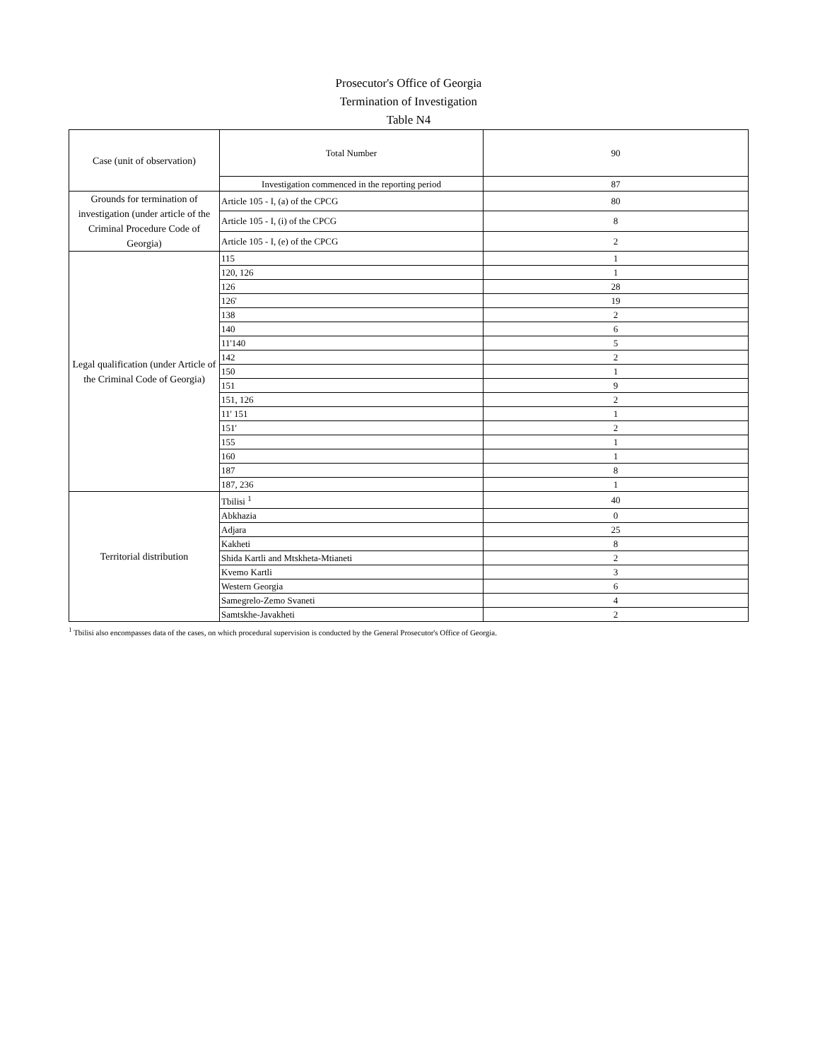Prosecutor's Office of Georgia
Termination of Investigation
Table N4
| Case (unit of observation) | Total Number | 90 |
| | Investigation commenced in the reporting period | 87 |
| Grounds for termination of investigation (under article of the Criminal Procedure Code of Georgia) | Article 105 - I, (a) of the CPCG | 80 |
| | Article 105 - I, (i) of the CPCG | 8 |
| | Article 105 - I, (e) of the CPCG | 2 |
| Legal qualification (under Article of the Criminal Code of Georgia) | 115 | 1 |
| | 120, 126 | 1 |
| | 126 | 28 |
| | 126' | 19 |
| | 138 | 2 |
| | 140 | 6 |
| | 11'140 | 5 |
| | 142 | 2 |
| | 150 | 1 |
| | 151 | 9 |
| | 151, 126 | 2 |
| | 11' 151 | 1 |
| | 151' | 2 |
| | 155 | 1 |
| | 160 | 1 |
| | 187 | 8 |
| | 187, 236 | 1 |
| Territorial distribution | Tbilisi <sup>1</sup> | 40 |
| | Abkhazia | 0 |
| | Adjara | 25 |
| | Kakheti | 8 |
| | Shida Kartli and Mtskheta-Mtianeti | 2 |
| | Kvemo Kartli | 3 |
| | Western Georgia | 6 |
| | Samegrelo-Zemo Svaneti | 4 |
| | Samtskhe-Javakheti | 2 |
<sup>1</sup> Tbilisi also encompasses data of the cases, on which procedural supervision is conducted by the General Prosecutor's Office of Georgia.